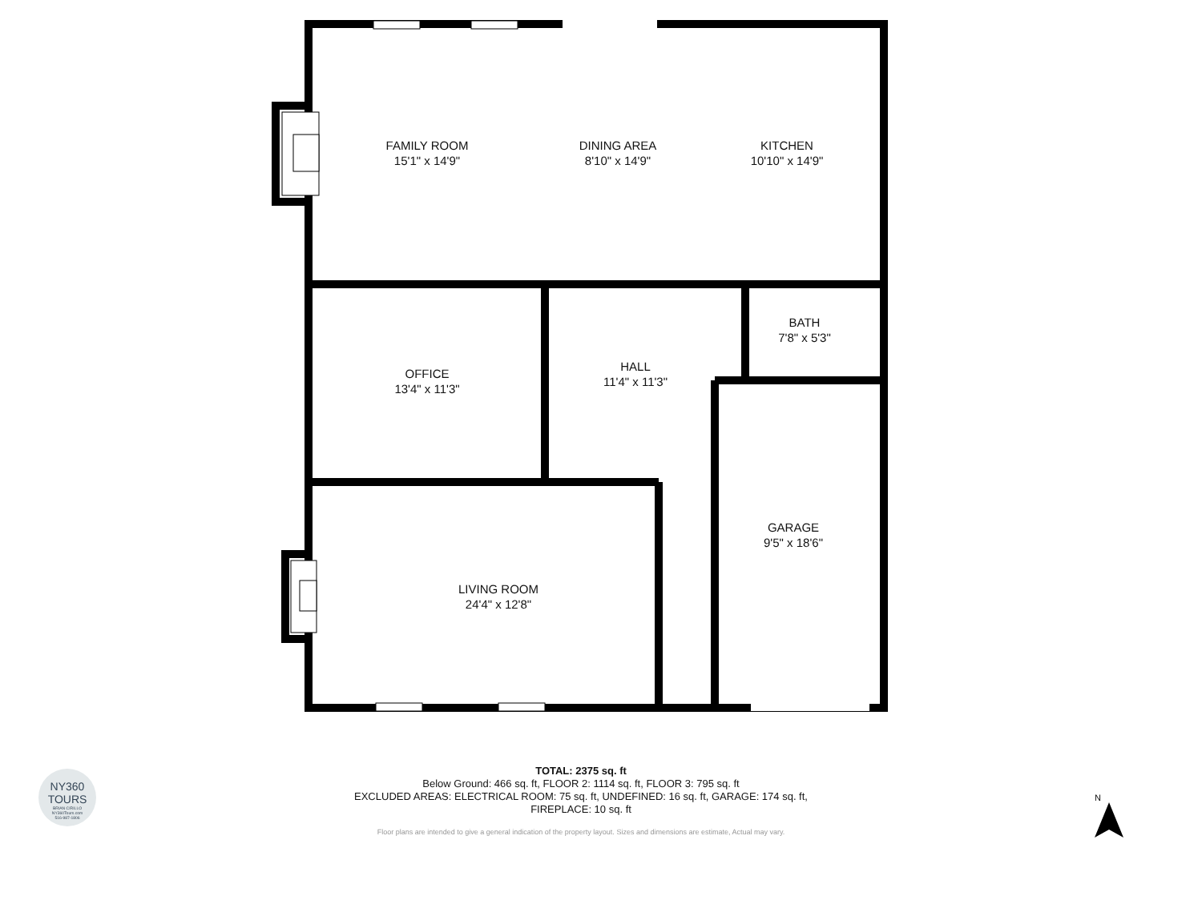FAMILY ROOM
15'1" x 14'9"
DINING AREA
8'10" x 14'9"
KITCHEN
10'10" x 14'9"
BATH
7'8" x 5'3"
OFFICE
13'4" x 11'3"
HALL
11'4" x 11'3"
GARAGE
9'5" x 18'6"
LIVING ROOM
24'4" x 12'8"
TOTAL: 2375 sq. ft
Below Ground: 466 sq. ft, FLOOR 2: 1114 sq. ft, FLOOR 3: 795 sq. ft
EXCLUDED AREAS: ELECTRICAL ROOM: 75 sq. ft, UNDEFINED: 16 sq. ft, GARAGE: 174 sq. ft,
FIREPLACE: 10 sq. ft
Floor plans are intended to give a general indication of the property layout. Sizes and dimensions are estimate, Actual may vary.
NY360
TOURS
BRIAN CIRILLO
NY360Tours.com
516-987-1806
N